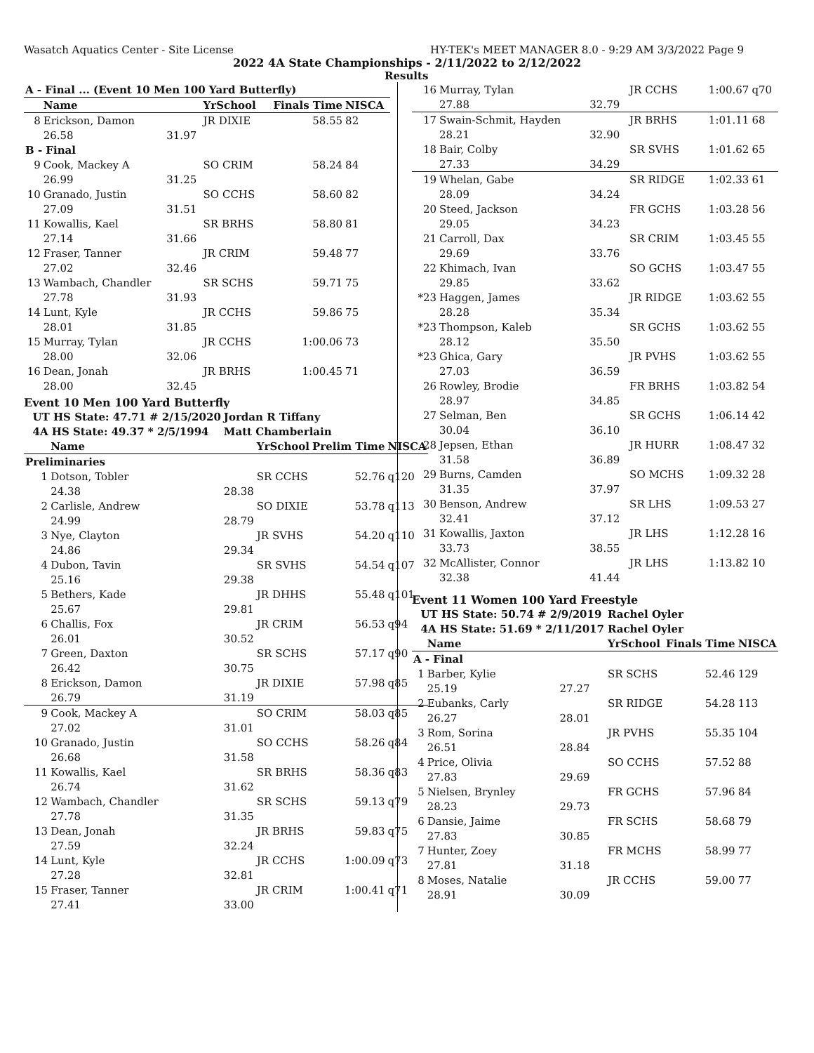Wasatch Aquatics Center - Site License HY-TEK's MEET MANAGER 8.0 - 9:29 AM 3/3/2022 Page 9
2022 4A State Championships - 2/11/2022 to 2/12/2022
Results
| A - Final ... (Event 10 Men 100 Yard Butterfly) | | | | | |
| --- | --- | --- | --- | --- | --- |
| | Name | | YrSchool | Finals Time | NISCA |
| 8 | Erickson, Damon | | JR DIXIE | 58.55 | 82 |
| | 26.58 | 31.97 | | | |
| B - Final | | | | | |
| 9 | Cook, Mackey A | | SO CRIM | 58.24 | 84 |
| | 26.99 | 31.25 | | | |
| 10 | Granado, Justin | | SO CCHS | 58.60 | 82 |
| | 27.09 | 31.51 | | | |
| 11 | Kowallis, Kael | | SR BRHS | 58.80 | 81 |
| | 27.14 | 31.66 | | | |
| 12 | Fraser, Tanner | | JR CRIM | 59.48 | 77 |
| | 27.02 | 32.46 | | | |
| 13 | Wambach, Chandler | | SR SCHS | 59.71 | 75 |
| | 27.78 | 31.93 | | | |
| 14 | Lunt, Kyle | | JR CCHS | 59.86 | 75 |
| | 28.01 | 31.85 | | | |
| 15 | Murray, Tylan | | JR CCHS | 1:00.06 | 73 |
| | 28.00 | 32.06 | | | |
| 16 | Dean, Jonah | | JR BRHS | 1:00.45 | 71 |
| | 28.00 | 32.45 | | | |
Event 10 Men 100 Yard Butterfly
| UT HS State: 47.71 # 2/15/2020 | | Jordan R Tiffany | | | |
| 4A HS State: 49.37 * 2/5/1994 | | Matt Chamberlain | | | |
| | Name | | YrSchool | Prelim Time | NISCA |
| Preliminaries | | | | | |
| 1 | Dotson, Tobler | | SR CCHS | 52.76 | q120 |
| | 24.38 | 28.38 | | | |
| 2 | Carlisle, Andrew | | SO DIXIE | 53.78 | q113 |
| | 24.99 | 28.79 | | | |
| 3 | Nye, Clayton | | JR SVHS | 54.20 | q110 |
| | 24.86 | 29.34 | | | |
| 4 | Dubon, Tavin | | SR SVHS | 54.54 | q107 |
| | 25.16 | 29.38 | | | |
| 5 | Bethers, Kade | | JR DHHS | 55.48 | q101 |
| | 25.67 | 29.81 | | | |
| 6 | Challis, Fox | | JR CRIM | 56.53 | q94 |
| | 26.01 | 30.52 | | | |
| 7 | Green, Daxton | | SR SCHS | 57.17 | q90 |
| | 26.42 | 30.75 | | | |
| 8 | Erickson, Damon | | JR DIXIE | 57.98 | q85 |
| | 26.79 | 31.19 | | | |
| 9 | Cook, Mackey A | | SO CRIM | 58.03 | q85 |
| | 27.02 | 31.01 | | | |
| 10 | Granado, Justin | | SO CCHS | 58.26 | q84 |
| | 26.68 | 31.58 | | | |
| 11 | Kowallis, Kael | | SR BRHS | 58.36 | q83 |
| | 26.74 | 31.62 | | | |
| 12 | Wambach, Chandler | | SR SCHS | 59.13 | q79 |
| | 27.78 | 31.35 | | | |
| 13 | Dean, Jonah | | JR BRHS | 59.83 | q75 |
| | 27.59 | 32.24 | | | |
| 14 | Lunt, Kyle | | JR CCHS | 1:00.09 | q73 |
| | 27.28 | 32.81 | | | |
| 15 | Fraser, Tanner | | JR CRIM | 1:00.41 | q71 |
| | 27.41 | 33.00 | | | |
| 16 | Murray, Tylan | | JR CCHS | 1:00.67 | q70 |
| | 27.88 | 32.79 | | | |
| 17 | Swain-Schmit, Hayden | | JR BRHS | 1:01.11 | 68 |
| | 28.21 | 32.90 | | | |
| 18 | Bair, Colby | | SR SVHS | 1:01.62 | 65 |
| | 27.33 | 34.29 | | | |
| 19 | Whelan, Gabe | | SR RIDGE | 1:02.33 | 61 |
| | 28.09 | 34.24 | | | |
| 20 | Steed, Jackson | | FR GCHS | 1:03.28 | 56 |
| | 29.05 | 34.23 | | | |
| 21 | Carroll, Dax | | SR CRIM | 1:03.45 | 55 |
| | 29.69 | 33.76 | | | |
| 22 | Khimach, Ivan | | SO GCHS | 1:03.47 | 55 |
| | 29.85 | 33.62 | | | |
| *23 | Haggen, James | | JR RIDGE | 1:03.62 | 55 |
| | 28.28 | 35.34 | | | |
| *23 | Thompson, Kaleb | | SR GCHS | 1:03.62 | 55 |
| | 28.12 | 35.50 | | | |
| *23 | Ghica, Gary | | JR PVHS | 1:03.62 | 55 |
| | 27.03 | 36.59 | | | |
| 26 | Rowley, Brodie | | FR BRHS | 1:03.82 | 54 |
| | 28.97 | 34.85 | | | |
| 27 | Selman, Ben | | SR GCHS | 1:06.14 | 42 |
| | 30.04 | 36.10 | | | |
| 28 | Jepsen, Ethan | | JR HURR | 1:08.47 | 32 |
| | 31.58 | 36.89 | | | |
| 29 | Burns, Camden | | SO MCHS | 1:09.32 | 28 |
| | 31.35 | 37.97 | | | |
| 30 | Benson, Andrew | | SR LHS | 1:09.53 | 27 |
| | 32.41 | 37.12 | | | |
| 31 | Kowallis, Jaxton | | JR LHS | 1:12.28 | 16 |
| | 33.73 | 38.55 | | | |
| 32 | McAllister, Connor | | JR LHS | 1:13.82 | 10 |
| | 32.38 | 41.44 | | | |
Event 11 Women 100 Yard Freestyle
| UT HS State: 50.74 # 2/9/2019 | | | Rachel Oyler | | |
| 4A HS State: 51.69 * 2/11/2017 | | | Rachel Oyler | | |
| | Name | | YrSchool | Finals Time | NISCA |
| A - Final | | | | | |
| 1 | Barber, Kylie | | SR SCHS | 52.46 | 129 |
| | 25.19 | 27.27 | | | |
| 2 | Eubanks, Carly | | SR RIDGE | 54.28 | 113 |
| | 26.27 | 28.01 | | | |
| 3 | Rom, Sorina | | JR PVHS | 55.35 | 104 |
| | 26.51 | 28.84 | | | |
| 4 | Price, Olivia | | SO CCHS | 57.52 | 88 |
| | 27.83 | 29.69 | | | |
| 5 | Nielsen, Brynley | | FR GCHS | 57.96 | 84 |
| | 28.23 | 29.73 | | | |
| 6 | Dansie, Jaime | | FR SCHS | 58.68 | 79 |
| | 27.83 | 30.85 | | | |
| 7 | Hunter, Zoey | | FR MCHS | 58.99 | 77 |
| | 27.81 | 31.18 | | | |
| 8 | Moses, Natalie | | JR CCHS | 59.00 | 77 |
| | 28.91 | 30.09 | | | |